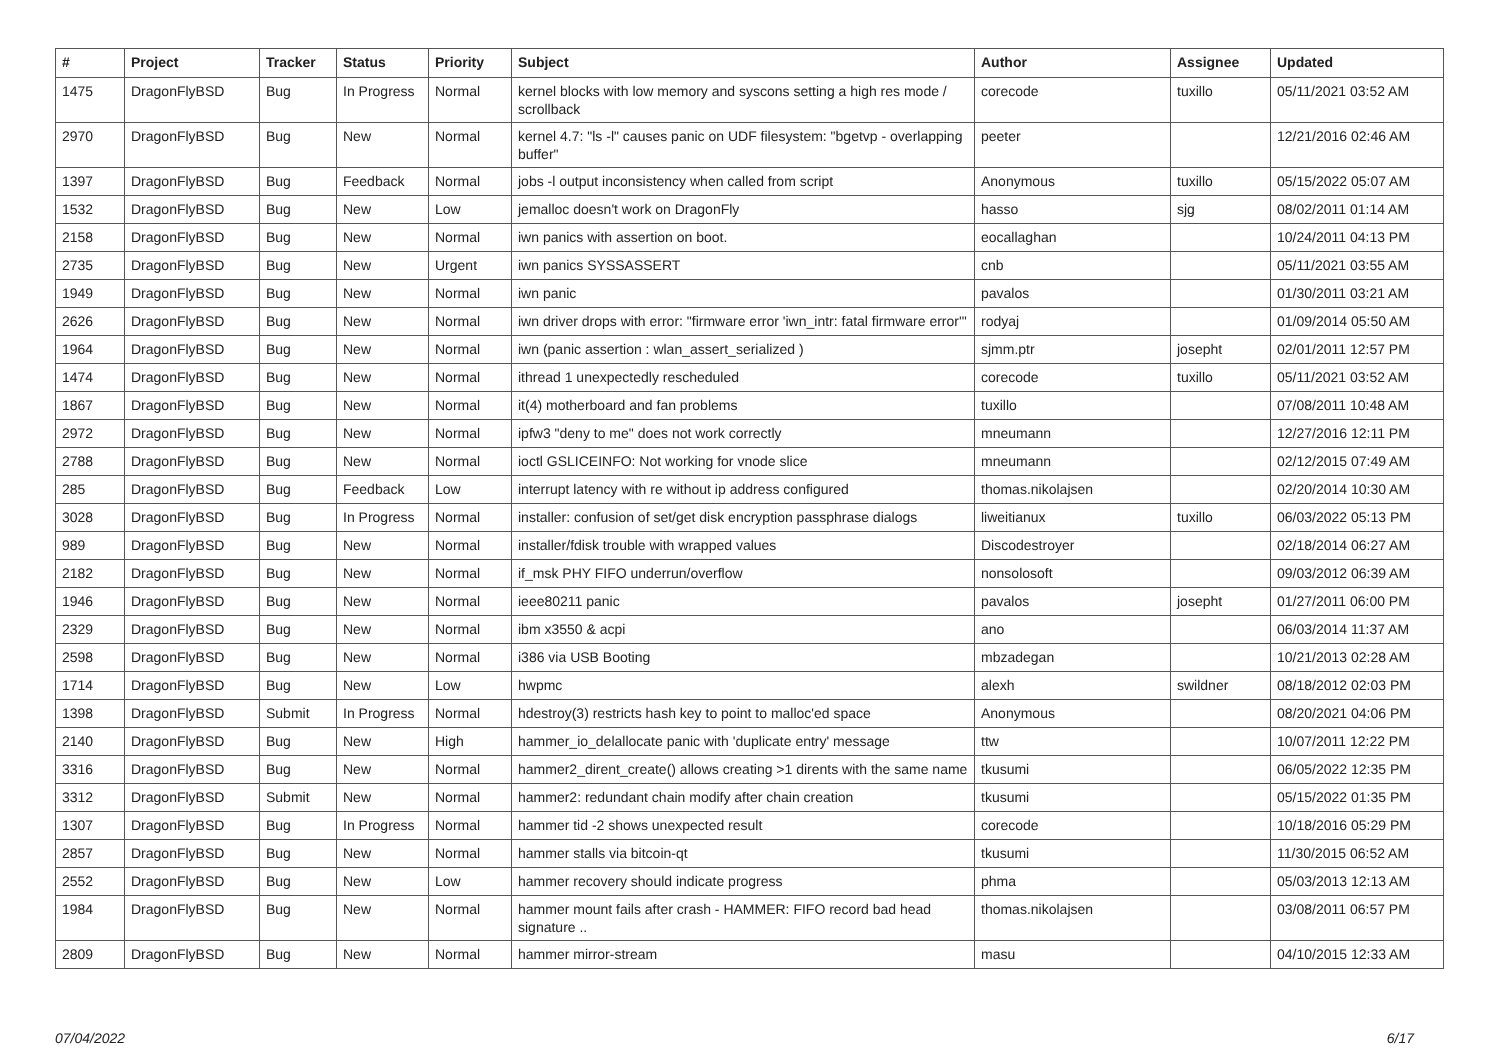| # | Project | Tracker | Status | Priority | Subject | Author | Assignee | Updated |
| --- | --- | --- | --- | --- | --- | --- | --- | --- |
| 1475 | DragonFlyBSD | Bug | In Progress | Normal | kernel blocks with low memory and syscons setting a high res mode / scrollback | corecode | tuxillo | 05/11/2021 03:52 AM |
| 2970 | DragonFlyBSD | Bug | New | Normal | kernel 4.7: "ls -l" causes panic on UDF filesystem: "bgetvp - overlapping buffer" | peeter | | 12/21/2016 02:46 AM |
| 1397 | DragonFlyBSD | Bug | Feedback | Normal | jobs -l output inconsistency when called from script | Anonymous | tuxillo | 05/15/2022 05:07 AM |
| 1532 | DragonFlyBSD | Bug | New | Low | jemalloc doesn't work on DragonFly | hasso | sjg | 08/02/2011 01:14 AM |
| 2158 | DragonFlyBSD | Bug | New | Normal | iwn panics with assertion on boot. | eocallaghan | | 10/24/2011 04:13 PM |
| 2735 | DragonFlyBSD | Bug | New | Urgent | iwn panics SYSSASSERT | cnb | | 05/11/2021 03:55 AM |
| 1949 | DragonFlyBSD | Bug | New | Normal | iwn panic | pavalos | | 01/30/2011 03:21 AM |
| 2626 | DragonFlyBSD | Bug | New | Normal | iwn driver drops with error: "firmware error 'iwn_intr: fatal firmware error'" | rodyaj | | 01/09/2014 05:50 AM |
| 1964 | DragonFlyBSD | Bug | New | Normal | iwn (panic assertion : wlan_assert_serialized ) | sjmm.ptr | josepht | 02/01/2011 12:57 PM |
| 1474 | DragonFlyBSD | Bug | New | Normal | ithread 1 unexpectedly rescheduled | corecode | tuxillo | 05/11/2021 03:52 AM |
| 1867 | DragonFlyBSD | Bug | New | Normal | it(4) motherboard and fan problems | tuxillo | | 07/08/2011 10:48 AM |
| 2972 | DragonFlyBSD | Bug | New | Normal | ipfw3 "deny to me" does not work correctly | mneumann | | 12/27/2016 12:11 PM |
| 2788 | DragonFlyBSD | Bug | New | Normal | ioctl GSLICEINFO: Not working for vnode slice | mneumann | | 02/12/2015 07:49 AM |
| 285 | DragonFlyBSD | Bug | Feedback | Low | interrupt latency with re without ip address configured | thomas.nikolajsen | | 02/20/2014 10:30 AM |
| 3028 | DragonFlyBSD | Bug | In Progress | Normal | installer: confusion of set/get disk encryption passphrase dialogs | liweitianux | tuxillo | 06/03/2022 05:13 PM |
| 989 | DragonFlyBSD | Bug | New | Normal | installer/fdisk trouble with wrapped values | Discodestroyer | | 02/18/2014 06:27 AM |
| 2182 | DragonFlyBSD | Bug | New | Normal | if_msk PHY FIFO underrun/overflow | nonsolosoft | | 09/03/2012 06:39 AM |
| 1946 | DragonFlyBSD | Bug | New | Normal | ieee80211 panic | pavalos | josepht | 01/27/2011 06:00 PM |
| 2329 | DragonFlyBSD | Bug | New | Normal | ibm x3550 & acpi | ano | | 06/03/2014 11:37 AM |
| 2598 | DragonFlyBSD | Bug | New | Normal | i386 via USB Booting | mbzadegan | | 10/21/2013 02:28 AM |
| 1714 | DragonFlyBSD | Bug | New | Low | hwpmc | alexh | swildner | 08/18/2012 02:03 PM |
| 1398 | DragonFlyBSD | Submit | In Progress | Normal | hdestroy(3) restricts hash key to point to malloc'ed space | Anonymous | | 08/20/2021 04:06 PM |
| 2140 | DragonFlyBSD | Bug | New | High | hammer_io_delallocate panic with 'duplicate entry' message | ttw | | 10/07/2011 12:22 PM |
| 3316 | DragonFlyBSD | Bug | New | Normal | hammer2_dirent_create() allows creating >1 dirents with the same name | tkusumi | | 06/05/2022 12:35 PM |
| 3312 | DragonFlyBSD | Submit | New | Normal | hammer2: redundant chain modify after chain creation | tkusumi | | 05/15/2022 01:35 PM |
| 1307 | DragonFlyBSD | Bug | In Progress | Normal | hammer tid -2 shows unexpected result | corecode | | 10/18/2016 05:29 PM |
| 2857 | DragonFlyBSD | Bug | New | Normal | hammer stalls via bitcoin-qt | tkusumi | | 11/30/2015 06:52 AM |
| 2552 | DragonFlyBSD | Bug | New | Low | hammer recovery should indicate progress | phma | | 05/03/2013 12:13 AM |
| 1984 | DragonFlyBSD | Bug | New | Normal | hammer mount fails after crash - HAMMER: FIFO record bad head signature .. | thomas.nikolajsen | | 03/08/2011 06:57 PM |
| 2809 | DragonFlyBSD | Bug | New | Normal | hammer mirror-stream | masu | | 04/10/2015 12:33 AM |
07/04/2022 6/17